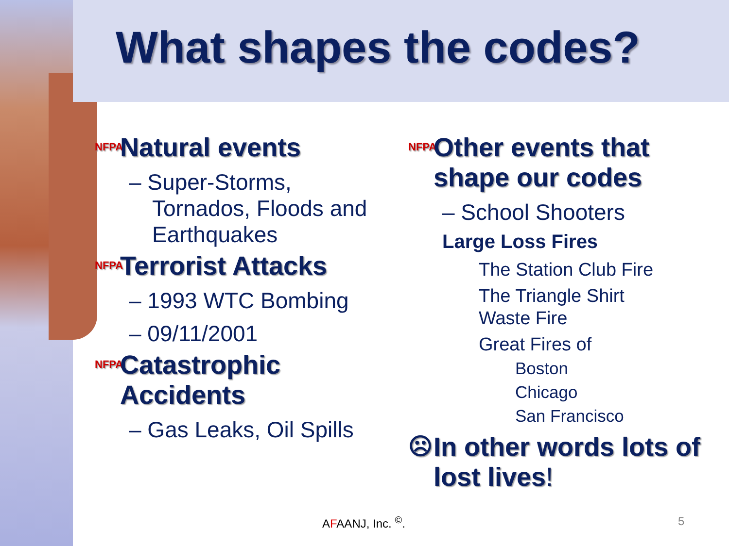What shapes the codes?
NFPA Natural events
– Super-Storms, Tornados, Floods and Earthquakes
NFPA Terrorist Attacks
– 1993 WTC Bombing
– 09/11/2001
NFPA Catastrophic
Accidents
– Gas Leaks, Oil Spills
NFPA Other events that shape our codes
– School Shooters
Large Loss Fires
The Station Club Fire
The Triangle Shirt
Waste Fire
Great Fires of
Boston
Chicago
San Francisco
☹ In other words lots of lost lives!
AFAANJ, Inc. <sup>©</sup>. 5